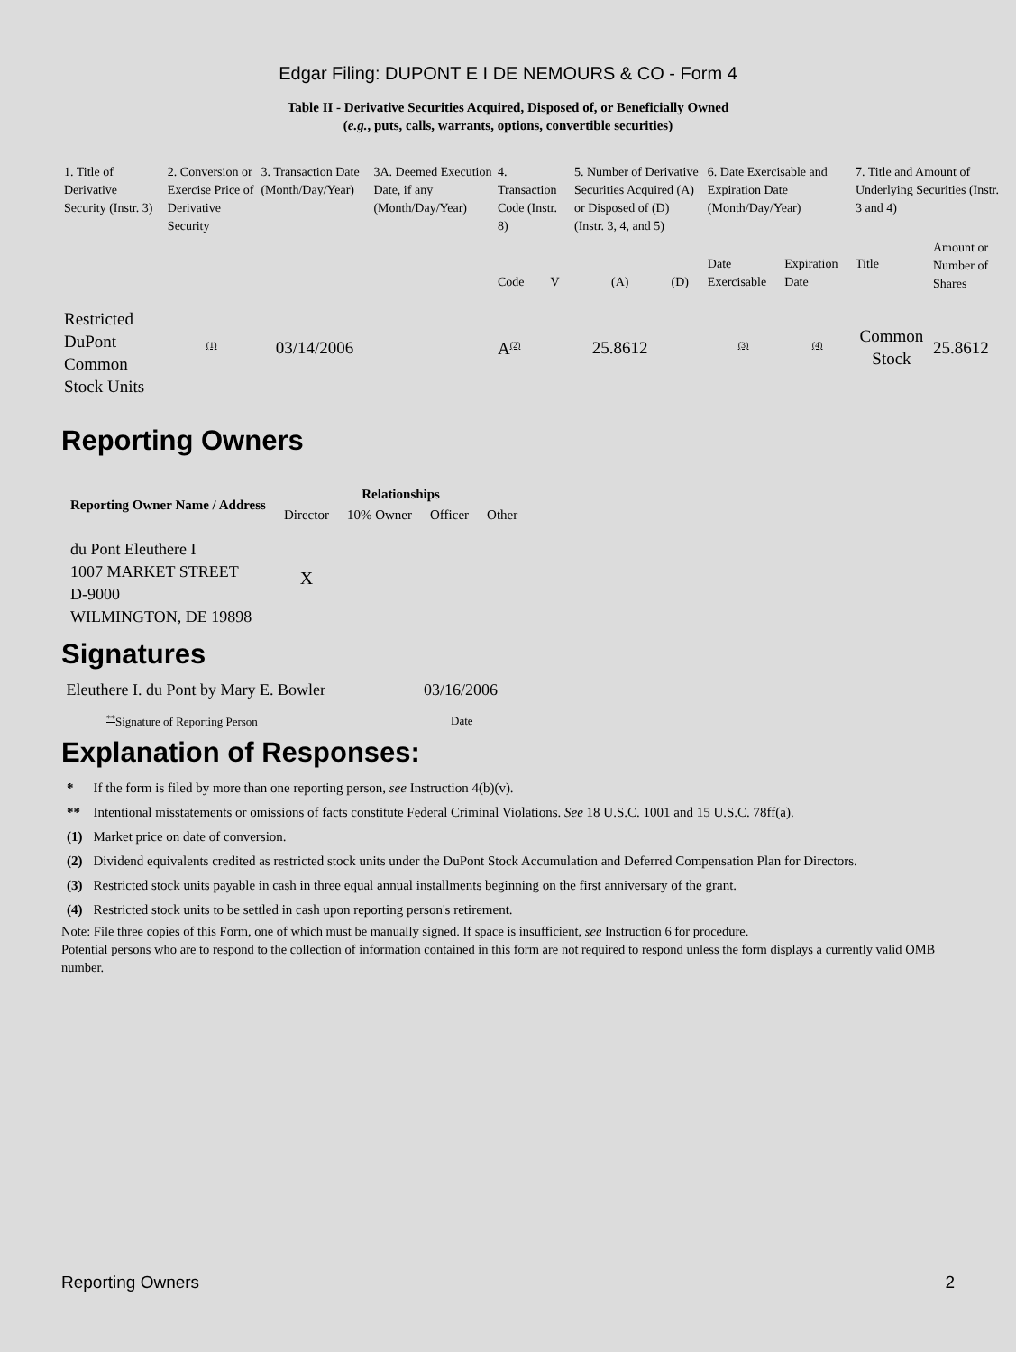Edgar Filing: DUPONT E I DE NEMOURS & CO - Form 4
Table II - Derivative Securities Acquired, Disposed of, or Beneficially Owned
(e.g., puts, calls, warrants, options, convertible securities)
| 1. Title of Derivative Security (Instr. 3) | 2. Conversion or Exercise Price of Derivative Security | 3. Transaction Date (Month/Day/Year) | 3A. Deemed Execution Date, if any (Month/Day/Year) | 4. Transaction Code (Instr. 8) | | 5. Number of Derivative Securities Acquired (A) or Disposed of (D) (Instr. 3, 4, and 5) | | 6. Date Exercisable and Expiration Date (Month/Day/Year) | | 7. Title and Amount of Underlying Securities (Instr. 3 and 4) | |
| | | | | Code | V | (A) | (D) | Date Exercisable | Expiration Date | Title | Amount or Number of Shares |
| Restricted DuPont Common Stock Units | <sup>(1)</sup> | 03/14/2006 | | A<sup>(2)</sup> | | 25.8612 | | <sup>(3)</sup> | <sup>(4)</sup> | Common Stock | 25.8612 |
Reporting Owners
| Reporting Owner Name / Address | Relationships | | | |
| --- | --- | --- | --- | --- |
| | Director | 10% Owner | Officer | Other |
| du Pont Eleuthere I 1007 MARKET STREET D-9000 WILMINGTON, DE 19898 | X | | | |
Signatures
| Eleuthere I. du Pont by Mary E. Bowler | 03/16/2006 |
| <sup>**</sup> Signature of Reporting Person | Date |
Explanation of Responses:
| * | If the form is filed by more than one reporting person, see Instruction 4(b)(v). |
| ** | Intentional misstatements or omissions of facts constitute Federal Criminal Violations. See 18 U.S.C. 1001 and 15 U.S.C. 78ff(a). |
| (1) | Market price on date of conversion. |
| (2) | Dividend equivalents credited as restricted stock units under the DuPont Stock Accumulation and Deferred Compensation Plan for Directors. |
| (3) | Restricted stock units payable in cash in three equal annual installments beginning on the first anniversary of the grant. |
| (4) | Restricted stock units to be settled in cash upon reporting person's retirement. |
Note: File three copies of this Form, one of which must be manually signed. If space is insufficient, see Instruction 6 for procedure.
Potential persons who are to respond to the collection of information contained in this form are not required to respond unless the form displays a currently valid OMB number.
Reporting Owners 2